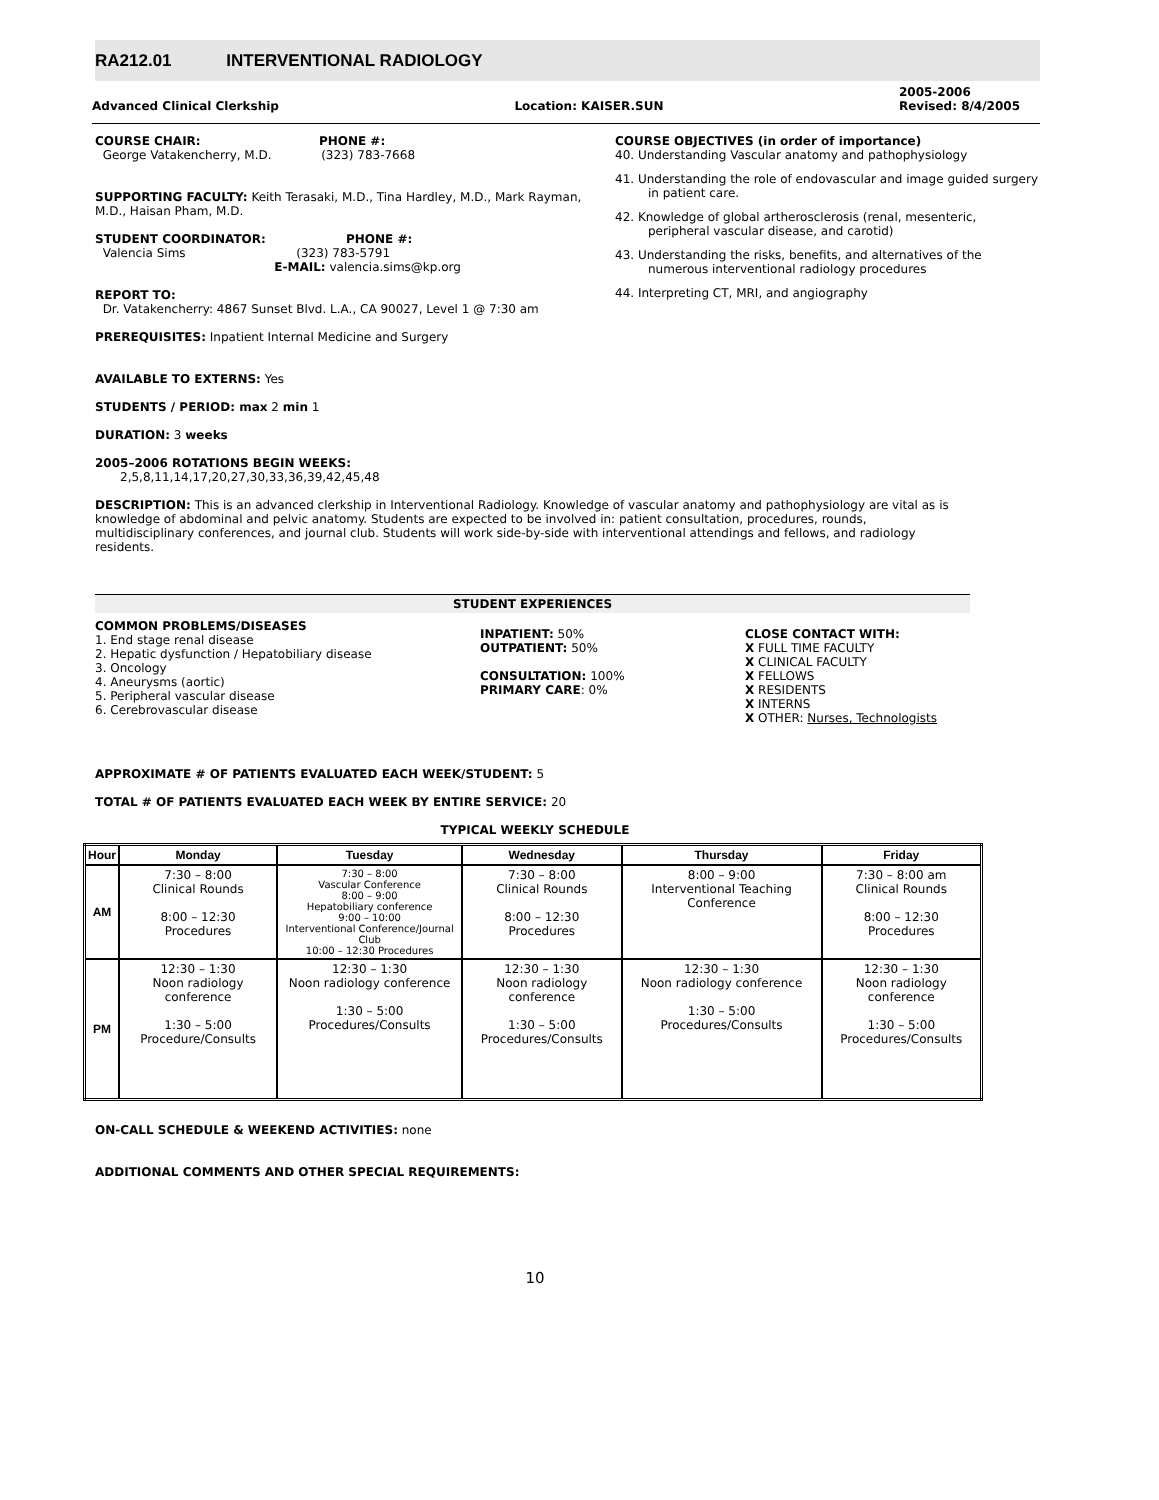RA212.01 INTERVENTIONAL RADIOLOGY
Advanced Clinical Clerkship
Location: KAISER.SUN
2005-2006
Revised: 8/4/2005
COURSE CHAIR: PHONE #:
George Vatakencherry, M.D. (323) 783-7668
SUPPORTING FACULTY: Keith Terasaki, M.D., Tina Hardley, M.D., Mark Rayman, M.D., Haisan Pham, M.D.
STUDENT COORDINATOR: PHONE #:
Valencia Sims (323) 783-5791
E-MAIL: valencia.sims@kp.org
REPORT TO:
Dr. Vatakencherry: 4867 Sunset Blvd. L.A., CA 90027, Level 1 @ 7:30 am
PREREQUISITES: Inpatient Internal Medicine and Surgery
COURSE OBJECTIVES (in order of importance)
40. Understanding Vascular anatomy and pathophysiology
41. Understanding the role of endovascular and image guided surgery in patient care.
42. Knowledge of global artherosclerosis (renal, mesenteric, peripheral vascular disease, and carotid)
43. Understanding the risks, benefits, and alternatives of the numerous interventional radiology procedures
44. Interpreting CT, MRI, and angiography
AVAILABLE TO EXTERNS: Yes
STUDENTS / PERIOD: max 2 min 1
DURATION: 3 weeks
2005–2006 ROTATIONS BEGIN WEEKS:
2,5,8,11,14,17,20,27,30,33,36,39,42,45,48
DESCRIPTION: This is an advanced clerkship in Interventional Radiology. Knowledge of vascular anatomy and pathophysiology are vital as is knowledge of abdominal and pelvic anatomy. Students are expected to be involved in: patient consultation, procedures, rounds, multidisciplinary conferences, and journal club. Students will work side-by-side with interventional attendings and fellows, and radiology residents.
STUDENT EXPERIENCES
COMMON PROBLEMS/DISEASES
1. End stage renal disease
2. Hepatic dysfunction / Hepatobiliary disease
3. Oncology
4. Aneurysms (aortic)
5. Peripheral vascular disease
6. Cerebrovascular disease
INPATIENT: 50%
OUTPATIENT: 50%
CONSULTATION: 100%
PRIMARY CARE: 0%
CLOSE CONTACT WITH:
X FULL TIME FACULTY
X CLINICAL FACULTY
X FELLOWS
X RESIDENTS
X INTERNS
X OTHER: Nurses, Technologists
APPROXIMATE # OF PATIENTS EVALUATED EACH WEEK/STUDENT: 5
TOTAL # OF PATIENTS EVALUATED EACH WEEK BY ENTIRE SERVICE: 20
TYPICAL WEEKLY SCHEDULE
| Hour | Monday | Tuesday | Wednesday | Thursday | Friday |
| --- | --- | --- | --- | --- | --- |
| AM | 7:30 – 8:00 Clinical Rounds 8:00 – 12:30 Procedures | 7:30 – 8:00 Vascular Conference 8:00 – 9:00 Hepatobiliary conference 9:00 – 10:00 Interventional Conference/Journal Club 10:00 – 12:30 Procedures | 7:30 – 8:00 Clinical Rounds 8:00 – 12:30 Procedures | 8:00 – 9:00 Interventional Teaching Conference | 7:30 – 8:00 am Clinical Rounds 8:00 – 12:30 Procedures |
| PM | 12:30 – 1:30 Noon radiology conference 1:30 – 5:00 Procedure/Consults | 12:30 – 1:30 Noon radiology conference 1:30 – 5:00 Procedures/Consults | 12:30 – 1:30 Noon radiology conference 1:30 – 5:00 Procedures/Consults | 12:30 – 1:30 Noon radiology conference 1:30 – 5:00 Procedures/Consults | 12:30 – 1:30 Noon radiology conference 1:30 – 5:00 Procedures/Consults |
ON-CALL SCHEDULE & WEEKEND ACTIVITIES: none
ADDITIONAL COMMENTS AND OTHER SPECIAL REQUIREMENTS:
10